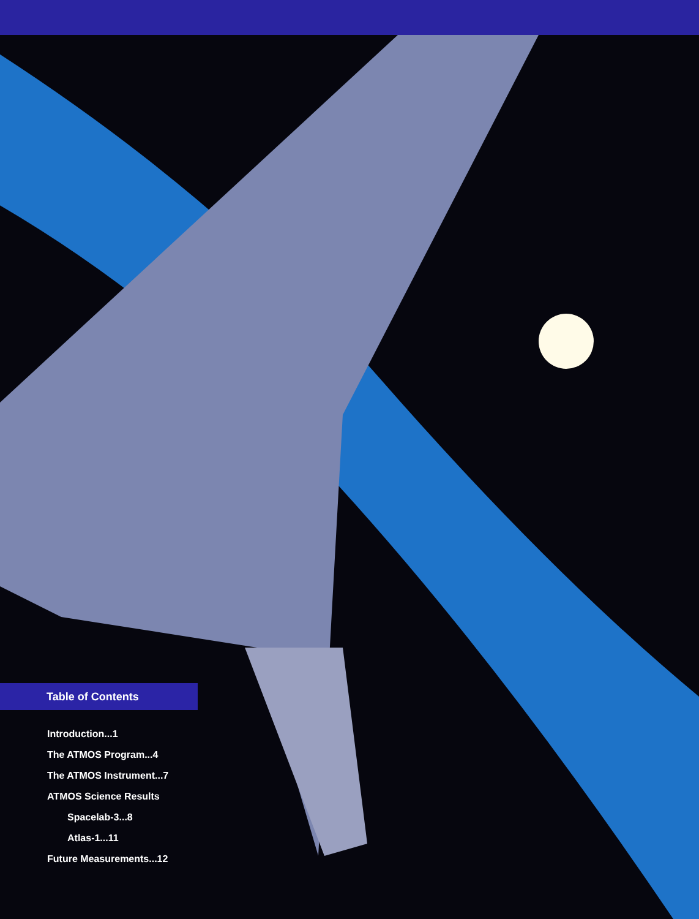Table of Contents
Introduction...1
The ATMOS Program...4
The ATMOS Instrument...7
ATMOS Science Results
Spacelab-3...8
Atlas-1...11
Future Measurements...12